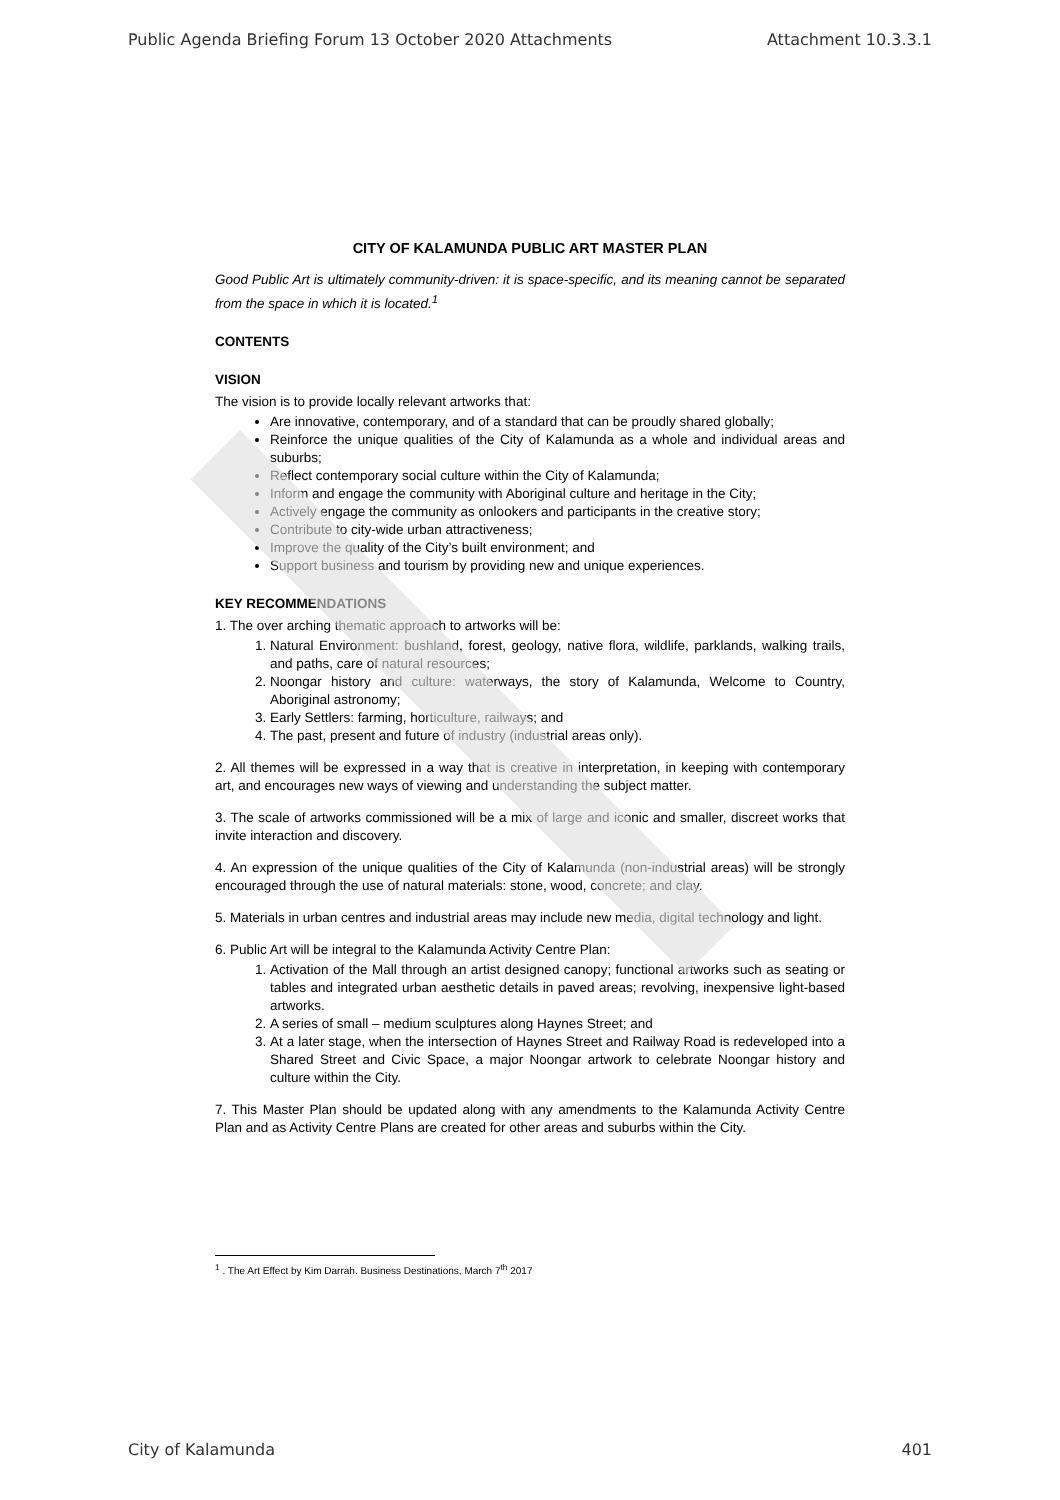Public Agenda Briefing Forum 13 October 2020 Attachments Attachment 10.3.3.1
CITY OF KALAMUNDA PUBLIC ART MASTER PLAN
Good Public Art is ultimately community-driven: it is space-specific, and its meaning cannot be separated from the space in which it is located.<sup>1</sup>
CONTENTS
VISION
The vision is to provide locally relevant artworks that:
Are innovative, contemporary, and of a standard that can be proudly shared globally;
Reinforce the unique qualities of the City of Kalamunda as a whole and individual areas and suburbs;
Reflect contemporary social culture within the City of Kalamunda;
Inform and engage the community with Aboriginal culture and heritage in the City;
Actively engage the community as onlookers and participants in the creative story;
Contribute to city-wide urban attractiveness;
Improve the quality of the City’s built environment; and
Support business and tourism by providing new and unique experiences.
KEY RECOMMENDATIONS
1. The over arching thematic approach to artworks will be:
1. Natural Environment: bushland, forest, geology, native flora, wildlife, parklands, walking trails, and paths, care of natural resources;
2. Noongar history and culture: waterways, the story of Kalamunda, Welcome to Country, Aboriginal astronomy;
3. Early Settlers: farming, horticulture, railways; and
4. The past, present and future of industry (industrial areas only).
2. All themes will be expressed in a way that is creative in interpretation, in keeping with contemporary art, and encourages new ways of viewing and understanding the subject matter.
3. The scale of artworks commissioned will be a mix of large and iconic and smaller, discreet works that invite interaction and discovery.
4. An expression of the unique qualities of the City of Kalamunda (non-industrial areas) will be strongly encouraged through the use of natural materials: stone, wood, concrete; and clay.
5. Materials in urban centres and industrial areas may include new media, digital technology and light.
6. Public Art will be integral to the Kalamunda Activity Centre Plan:
1. Activation of the Mall through an artist designed canopy; functional artworks such as seating or tables and integrated urban aesthetic details in paved areas; revolving, inexpensive light-based artworks.
2. A series of small – medium sculptures along Haynes Street; and
3. At a later stage, when the intersection of Haynes Street and Railway Road is redeveloped into a Shared Street and Civic Space, a major Noongar artwork to celebrate Noongar history and culture within the City.
7. This Master Plan should be updated along with any amendments to the Kalamunda Activity Centre Plan and as Activity Centre Plans are created for other areas and suburbs within the City.
<sup>1</sup> . The Art Effect by Kim Darrah. Business Destinations, March 7<sup>th</sup> 2017
City of Kalamunda 401